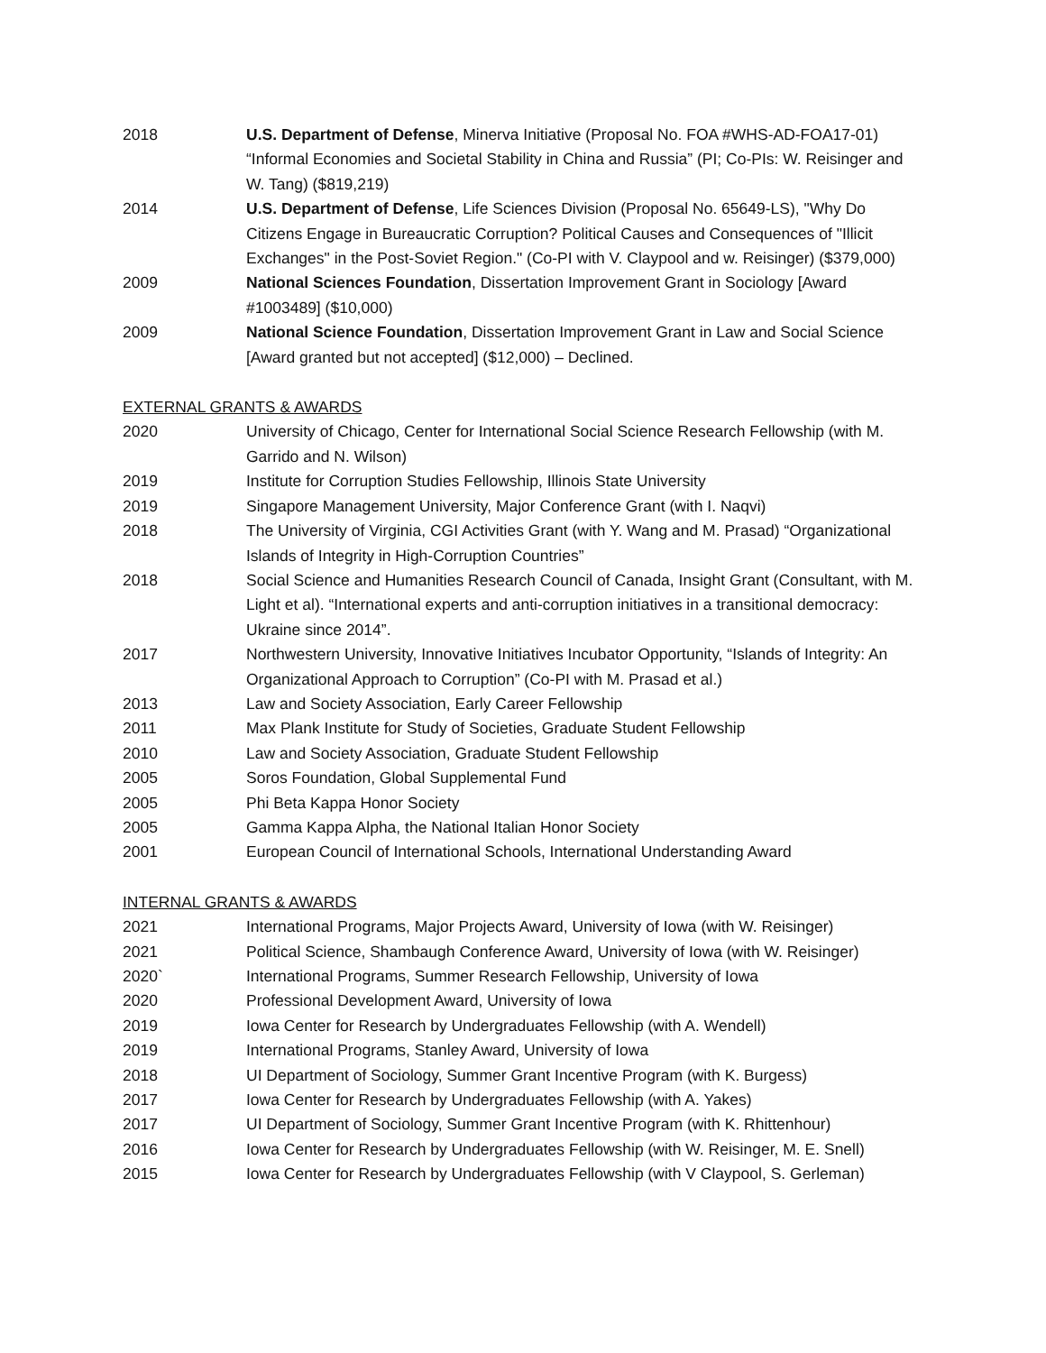2018 U.S. Department of Defense, Minerva Initiative (Proposal No. FOA #WHS-AD-FOA17-01) “Informal Economies and Societal Stability in China and Russia” (PI; Co-PIs: W. Reisinger and W. Tang) ($819,219)
2014 U.S. Department of Defense, Life Sciences Division (Proposal No. 65649-LS), "Why Do Citizens Engage in Bureaucratic Corruption? Political Causes and Consequences of "Illicit Exchanges" in the Post-Soviet Region." (Co-PI with V. Claypool and w. Reisinger) ($379,000)
2009 National Sciences Foundation, Dissertation Improvement Grant in Sociology [Award #1003489] ($10,000)
2009 National Science Foundation, Dissertation Improvement Grant in Law and Social Science [Award granted but not accepted] ($12,000) – Declined.
EXTERNAL GRANTS & AWARDS
2020 University of Chicago, Center for International Social Science Research Fellowship (with M. Garrido and N. Wilson)
2019 Institute for Corruption Studies Fellowship, Illinois State University
2019 Singapore Management University, Major Conference Grant (with I. Naqvi)
2018 The University of Virginia, CGI Activities Grant (with Y. Wang and M. Prasad) “Organizational Islands of Integrity in High-Corruption Countries”
2018 Social Science and Humanities Research Council of Canada, Insight Grant (Consultant, with M. Light et al). “International experts and anti-corruption initiatives in a transitional democracy: Ukraine since 2014”.
2017 Northwestern University, Innovative Initiatives Incubator Opportunity, “Islands of Integrity: An Organizational Approach to Corruption” (Co-PI with M. Prasad et al.)
2013 Law and Society Association, Early Career Fellowship
2011 Max Plank Institute for Study of Societies, Graduate Student Fellowship
2010 Law and Society Association, Graduate Student Fellowship
2005 Soros Foundation, Global Supplemental Fund
2005 Phi Beta Kappa Honor Society
2005 Gamma Kappa Alpha, the National Italian Honor Society
2001 European Council of International Schools, International Understanding Award
INTERNAL GRANTS & AWARDS
2021 International Programs, Major Projects Award, University of Iowa (with W. Reisinger)
2021 Political Science, Shambaugh Conference Award, University of Iowa (with W. Reisinger)
2020` International Programs, Summer Research Fellowship, University of Iowa
2020 Professional Development Award, University of Iowa
2019 Iowa Center for Research by Undergraduates Fellowship (with A. Wendell)
2019 International Programs, Stanley Award, University of Iowa
2018 UI Department of Sociology, Summer Grant Incentive Program (with K. Burgess)
2017 Iowa Center for Research by Undergraduates Fellowship (with A. Yakes)
2017 UI Department of Sociology, Summer Grant Incentive Program (with K. Rhittenhour)
2016 Iowa Center for Research by Undergraduates Fellowship (with W. Reisinger, M. E. Snell)
2015 Iowa Center for Research by Undergraduates Fellowship (with V Claypool, S. Gerleman)